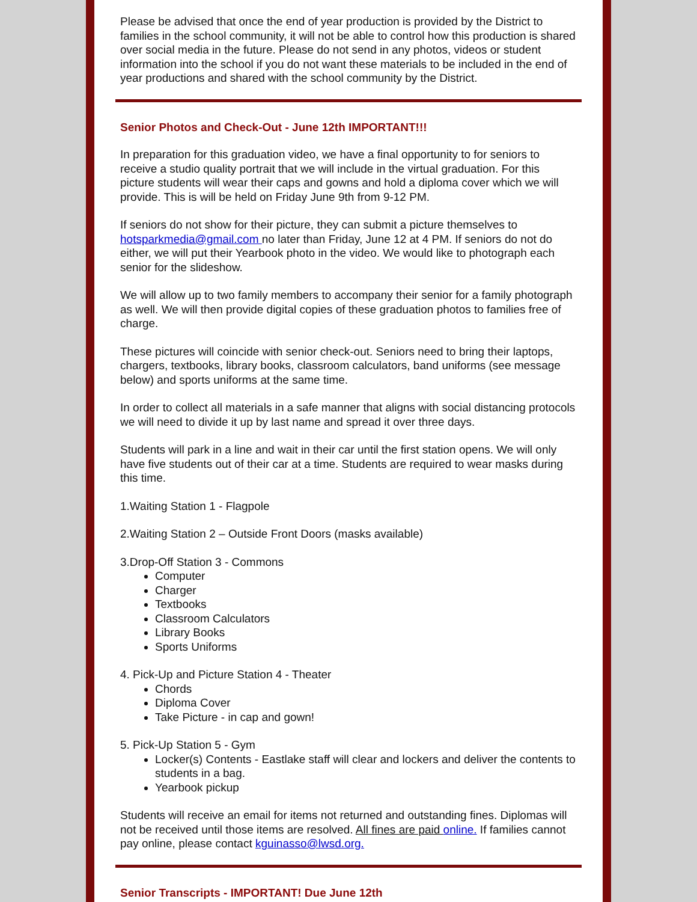Please be advised that once the end of year production is provided by the District to families in the school community, it will not be able to control how this production is shared over social media in the future. Please do not send in any photos, videos or student information into the school if you do not want these materials to be included in the end of year productions and shared with the school community by the District.
Senior Photos and Check-Out - June 12th IMPORTANT!!!
In preparation for this graduation video, we have a final opportunity to for seniors to receive a studio quality portrait that we will include in the virtual graduation. For this picture students will wear their caps and gowns and hold a diploma cover which we will provide. This is will be held on Friday June 9th from 9-12 PM.
If seniors do not show for their picture, they can submit a picture themselves to hotsparkmedia@gmail.com no later than Friday, June 12 at 4 PM. If seniors do not do either, we will put their Yearbook photo in the video. We would like to photograph each senior for the slideshow.
We will allow up to two family members to accompany their senior for a family photograph as well. We will then provide digital copies of these graduation photos to families free of charge.
These pictures will coincide with senior check-out. Seniors need to bring their laptops, chargers, textbooks, library books, classroom calculators, band uniforms (see message below) and sports uniforms at the same time.
In order to collect all materials in a safe manner that aligns with social distancing protocols we will need to divide it up by last name and spread it over three days.
Students will park in a line and wait in their car until the first station opens. We will only have five students out of their car at a time. Students are required to wear masks during this time.
1.Waiting Station 1 - Flagpole
2.Waiting Station 2 – Outside Front Doors (masks available)
3.Drop-Off Station 3 - Commons
Computer
Charger
Textbooks
Classroom Calculators
Library Books
Sports Uniforms
4. Pick-Up and Picture Station 4 - Theater
Chords
Diploma Cover
Take Picture - in cap and gown!
5. Pick-Up Station 5 - Gym
Locker(s) Contents - Eastlake staff will clear and lockers and deliver the contents to students in a bag.
Yearbook pickup
Students will receive an email for items not returned and outstanding fines. Diplomas will not be received until those items are resolved. All fines are paid online. If families cannot pay online, please contact kguinasso@lwsd.org.
Senior Transcripts - IMPORTANT! Due June 12th